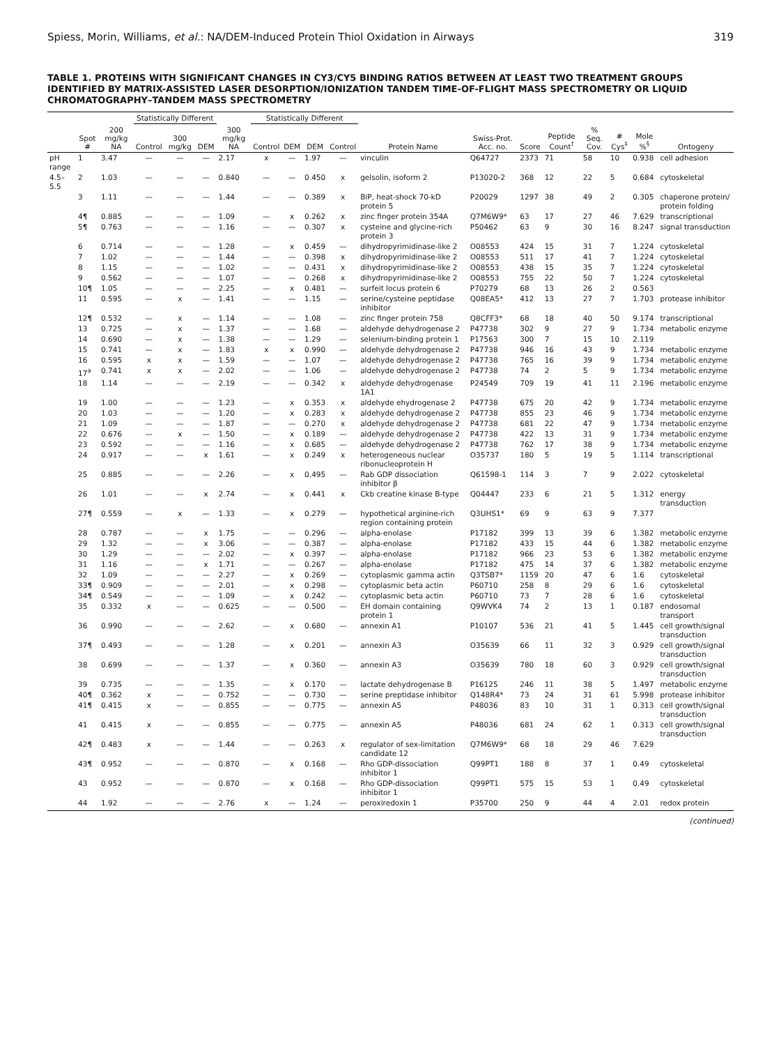Spiess, Morin, Williams, et al.: NA/DEM-Induced Protein Thiol Oxidation in Airways 319
TABLE 1. PROTEINS WITH SIGNIFICANT CHANGES IN CY3/CY5 BINDING RATIOS BETWEEN AT LEAST TWO TREATMENT GROUPS IDENTIFIED BY MATRIX-ASSISTED LASER DESORPTION/IONIZATION TANDEM TIME-OF-FLIGHT MASS SPECTROMETRY OR LIQUID CHROMATOGRAPHY–TANDEM MASS SPECTROMETRY
| | | | Statistically Different | | | | Statistically Different | | | | | | | | | | | |
| --- | --- | --- | --- | --- | --- | --- | --- | --- | --- | --- | --- | --- | --- | --- | --- | --- | --- | --- |
| | Spot # | 200 mg/kg NA | Control | 300 mg/kg | DEM | 300 mg/kg NA | Control | DEM | DEM | Control | Protein Name | Swiss-Prot. Acc. no. | Score | Peptide Count<sup>†</sup> | % Seq. Cov. | # Cys<sup>‡</sup> | Mole %<sup>§</sup> | Ontogeny |
| pH range | 1 | 3.47 | — | — | — | 2.17 | x | — | 1.97 | — | vinculin | Q64727 | 2373 | 71 | 58 | 10 | 0.938 | cell adhesion |
| 4.5–5.5 | 2 | 1.03 | — | — | — | 0.840 | — | — | 0.450 | x | gelsolin, isoform 2 | P13020-2 | 368 | 12 | 22 | 5 | 0.684 | cytoskeletal |
| | 3 | 1.11 | — | — | — | 1.44 | — | — | 0.389 | x | BiP, heat-shock 70-kD protein 5 | P20029 | 1297 | 38 | 49 | 2 | 0.305 | chaperone protein/ protein folding |
| | 4¶ | 0.885 | — | — | — | 1.09 | — | x | 0.262 | x | zinc finger protein 354A | Q7M6W9* | 63 | 17 | 27 | 46 | 7.629 | transcriptional |
| | 5¶ | 0.763 | — | — | — | 1.16 | — | — | 0.307 | x | cysteine and glycine-rich protein 3 | P50462 | 63 | 9 | 30 | 16 | 8.247 | signal transduction |
| | 6 | 0.714 | — | — | — | 1.28 | — | x | 0.459 | — | dihydropyrimidinase-like 2 | O08553 | 424 | 15 | 31 | 7 | 1.224 | cytoskeletal |
| | 7 | 1.02 | — | — | — | 1.44 | — | — | 0.398 | x | dihydropyrimidinase-like 2 | O08553 | 511 | 17 | 41 | 7 | 1.224 | cytoskeletal |
| | 8 | 1.15 | — | — | — | 1.02 | — | — | 0.431 | x | dihydropyrimidinase-like 2 | O08553 | 438 | 15 | 35 | 7 | 1.224 | cytoskeletal |
| | 9 | 0.562 | — | — | — | 1.07 | — | — | 0.268 | x | dihydropyrimidinase-like 2 | O08553 | 755 | 22 | 50 | 7 | 1.224 | cytoskeletal |
| | 10¶ | 1.05 | — | — | — | 2.25 | — | x | 0.481 | — | surfeit locus protein 6 | P70279 | 68 | 13 | 26 | 2 | 0.563 | |
| | 11 | 0.595 | — | x | — | 1.41 | — | — | 1.15 | — | serine/cysteine peptidase inhibitor | Q08EA5* | 412 | 13 | 27 | 7 | 1.703 | protease inhibitor |
| | 12¶ | 0.532 | — | x | — | 1.14 | — | — | 1.08 | — | zinc finger protein 758 | Q8CFF3* | 68 | 18 | 40 | 50 | 9.174 | transcriptional |
| | 13 | 0.725 | — | x | — | 1.37 | — | — | 1.68 | — | aldehyde dehydrogenase 2 | P47738 | 302 | 9 | 27 | 9 | 1.734 | metabolic enzyme |
| | 14 | 0.690 | — | x | — | 1.38 | — | — | 1.29 | — | selenium-binding protein 1 | P17563 | 300 | 7 | 15 | 10 | 2.119 | |
| | 15 | 0.741 | — | x | — | 1.83 | x | x | 0.990 | — | aldehyde dehydrogenase 2 | P47738 | 946 | 16 | 43 | 9 | 1.734 | metabolic enzyme |
| | 16 | 0.595 | x | x | — | 1.59 | — | — | 1.07 | — | aldehyde dehydrogenase 2 | P47738 | 765 | 16 | 39 | 9 | 1.734 | metabolic enzyme |
| | 17<sup>a</sup> | 0.741 | x | x | — | 2.02 | — | — | 1.06 | — | aldehyde dehydrogenase 2 | P47738 | 74 | 2 | 5 | 9 | 1.734 | metabolic enzyme |
| | 18 | 1.14 | — | — | — | 2.19 | — | — | 0.342 | x | aldehyde dehydrogenase 1A1 | P24549 | 709 | 19 | 41 | 11 | 2.196 | metabolic enzyme |
| | 19 | 1.00 | — | — | — | 1.23 | — | x | 0.353 | x | aldehyde ehydrogenase 2 | P47738 | 675 | 20 | 42 | 9 | 1.734 | metabolic enzyme |
| | 20 | 1.03 | — | — | — | 1.20 | — | x | 0.283 | x | aldehyde dehydrogenase 2 | P47738 | 855 | 23 | 46 | 9 | 1.734 | metabolic enzyme |
| | 21 | 1.09 | — | — | — | 1.87 | — | — | 0.270 | x | aldehyde dehydrogenase 2 | P47738 | 681 | 22 | 47 | 9 | 1.734 | metabolic enzyme |
| | 22 | 0.676 | — | x | — | 1.50 | — | x | 0.189 | — | aldehyde dehydrogenase 2 | P47738 | 422 | 13 | 31 | 9 | 1.734 | metabolic enzyme |
| | 23 | 0.592 | — | — | — | 1.16 | — | x | 0.685 | — | aldehyde dehydrogenase 2 | P47738 | 762 | 17 | 38 | 9 | 1.734 | metabolic enzyme |
| | 24 | 0.917 | — | — | x | 1.61 | — | x | 0.249 | x | heterogeneous nuclear ribonucleoprotein H | O35737 | 180 | 5 | 19 | 5 | 1.114 | transcriptional |
| | 25 | 0.885 | — | — | — | 2.26 | — | x | 0.495 | — | Rab GDP dissociation inhibitor β | Q61598-1 | 114 | 3 | 7 | 9 | 2.022 | cytoskeletal |
| | 26 | 1.01 | — | — | x | 2.74 | — | x | 0.441 | x | Ckb creatine kinase B-type | Q04447 | 233 | 6 | 21 | 5 | 1.312 | energy transduction |
| | 27¶ | 0.559 | — | x | — | 1.33 | — | x | 0.279 | — | hypothetical arginine-rich region containing protein | Q3UHS1* | 69 | 9 | 63 | 9 | 7.377 | |
| | 28 | 0.787 | — | — | x | 1.75 | — | — | 0.296 | — | alpha-enolase | P17182 | 399 | 13 | 39 | 6 | 1.382 | metabolic enzyme |
| | 29 | 1.32 | — | — | x | 3.06 | — | — | 0.387 | — | alpha-enolase | P17182 | 433 | 15 | 44 | 6 | 1.382 | metabolic enzyme |
| | 30 | 1.29 | — | — | — | 2.02 | — | x | 0.397 | — | alpha-enolase | P17182 | 966 | 23 | 53 | 6 | 1.382 | metabolic enzyme |
| | 31 | 1.16 | — | — | x | 1.71 | — | — | 0.267 | — | alpha-enolase | P17182 | 475 | 14 | 37 | 6 | 1.382 | metabolic enzyme |
| | 32 | 1.09 | — | — | — | 2.27 | — | x | 0.269 | — | cytoplasmic gamma actin | Q3TSB7* | 1159 | 20 | 47 | 6 | 1.6 | cytoskeletal |
| | 33¶ | 0.909 | — | — | — | 2.01 | — | x | 0.298 | — | cytoplasmic beta actin | P60710 | 258 | 8 | 29 | 6 | 1.6 | cytoskeletal |
| | 34¶ | 0.549 | — | — | — | 1.09 | — | x | 0.242 | — | cytoplasmic beta actin | P60710 | 73 | 7 | 28 | 6 | 1.6 | cytoskeletal |
| | 35 | 0.332 | x | — | — | 0.625 | — | — | 0.500 | — | EH domain containing protein 1 | Q9WVK4 | 74 | 2 | 13 | 1 | 0.187 | endosomal transport |
| | 36 | 0.990 | — | — | — | 2.62 | — | x | 0.680 | — | annexin A1 | P10107 | 536 | 21 | 41 | 5 | 1.445 | cell growth/signal transduction |
| | 37¶ | 0.493 | — | — | — | 1.28 | — | x | 0.201 | — | annexin A3 | O35639 | 66 | 11 | 32 | 3 | 0.929 | cell growth/signal transduction |
| | 38 | 0.699 | — | — | — | 1.37 | — | x | 0.360 | — | annexin A3 | O35639 | 780 | 18 | 60 | 3 | 0.929 | cell growth/signal transduction |
| | 39 | 0.735 | — | — | — | 1.35 | — | x | 0.170 | — | lactate dehydrogenase B | P16125 | 246 | 11 | 38 | 5 | 1.497 | metabolic enzyme |
| | 40¶ | 0.362 | x | — | — | 0.752 | — | — | 0.730 | — | serine preptidase inhibitor | Q148R4* | 73 | 24 | 31 | 61 | 5.998 | protease inhibitor |
| | 41¶ | 0.415 | x | — | — | 0.855 | — | — | 0.775 | — | annexin A5 | P48036 | 83 | 10 | 31 | 1 | 0.313 | cell growth/signal transduction |
| | 41 | 0.415 | x | — | — | 0.855 | — | — | 0.775 | — | annexin A5 | P48036 | 681 | 24 | 62 | 1 | 0.313 | cell growth/signal transduction |
| | 42¶ | 0.483 | x | — | — | 1.44 | — | — | 0.263 | x | regulator of sex-limitation candidate 12 | Q7M6W9* | 68 | 18 | 29 | 46 | 7.629 | |
| | 43¶ | 0.952 | — | — | — | 0.870 | — | x | 0.168 | — | Rho GDP-dissociation inhibitor 1 | Q99PT1 | 188 | 8 | 37 | 1 | 0.49 | cytoskeletal |
| | 43 | 0.952 | — | — | — | 0.870 | — | x | 0.168 | — | Rho GDP-dissociation inhibitor 1 | Q99PT1 | 575 | 15 | 53 | 1 | 0.49 | cytoskeletal |
| | 44 | 1.92 | — | — | — | 2.76 | x | — | 1.24 | — | peroxiredoxin 1 | P35700 | 250 | 9 | 44 | 4 | 2.01 | redox protein |
(continued)